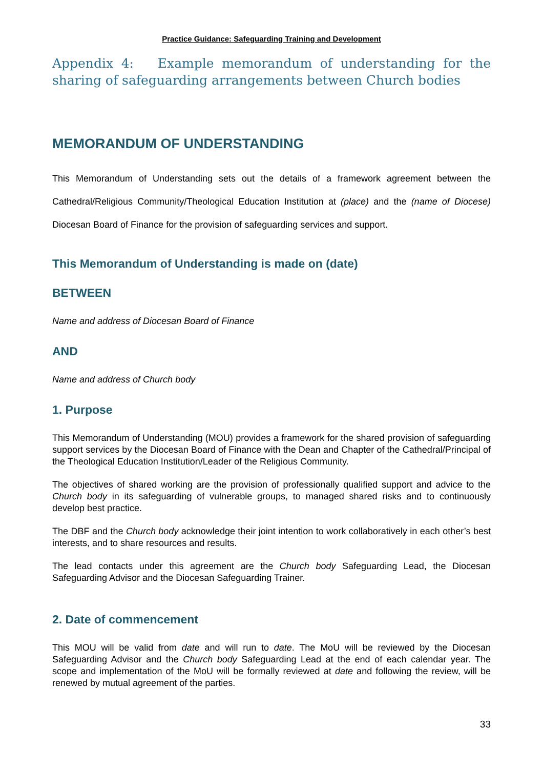Practice Guidance: Safeguarding Training and Development
Appendix 4: Example memorandum of understanding for the sharing of safeguarding arrangements between Church bodies
MEMORANDUM OF UNDERSTANDING
This Memorandum of Understanding sets out the details of a framework agreement between the Cathedral/Religious Community/Theological Education Institution at (place) and the (name of Diocese) Diocesan Board of Finance for the provision of safeguarding services and support.
This Memorandum of Understanding is made on (date)
BETWEEN
Name and address of Diocesan Board of Finance
AND
Name and address of Church body
1. Purpose
This Memorandum of Understanding (MOU) provides a framework for the shared provision of safeguarding support services by the Diocesan Board of Finance with the Dean and Chapter of the Cathedral/Principal of the Theological Education Institution/Leader of the Religious Community.
The objectives of shared working are the provision of professionally qualified support and advice to the Church body in its safeguarding of vulnerable groups, to managed shared risks and to continuously develop best practice.
The DBF and the Church body acknowledge their joint intention to work collaboratively in each other’s best interests, and to share resources and results.
The lead contacts under this agreement are the Church body Safeguarding Lead, the Diocesan Safeguarding Advisor and the Diocesan Safeguarding Trainer.
2. Date of commencement
This MOU will be valid from date and will run to date. The MoU will be reviewed by the Diocesan Safeguarding Advisor and the Church body Safeguarding Lead at the end of each calendar year. The scope and implementation of the MoU will be formally reviewed at date and following the review, will be renewed by mutual agreement of the parties.
33